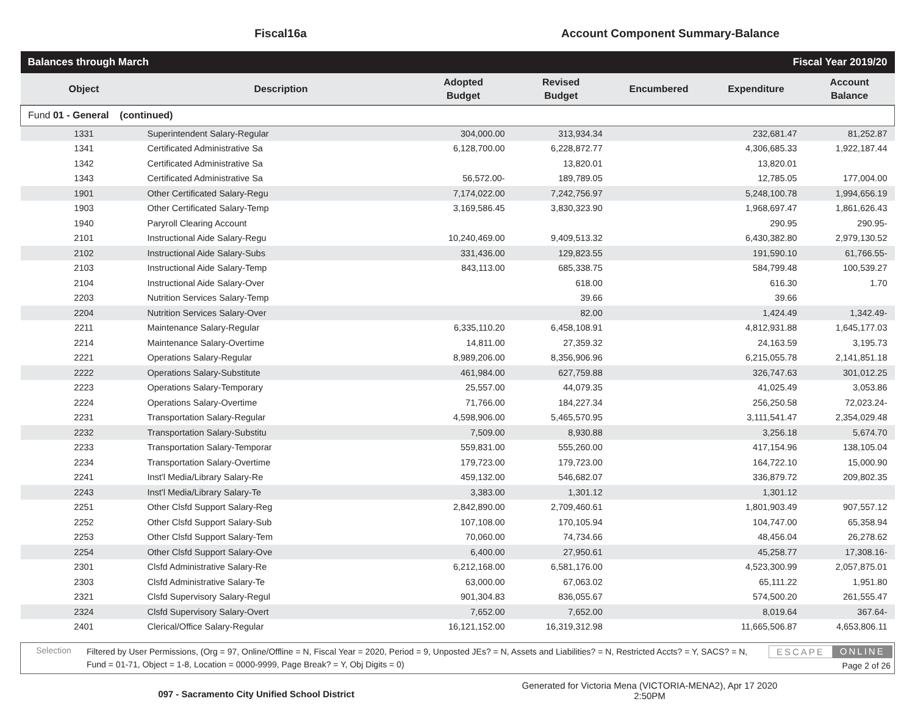Fiscal16a Account Component Summary-Balance
| Balances through March | | | | Fiscal Year 2019/20 | | |
| Object | Description | Adopted Budget | Revised Budget | Encumbered | Expenditure | Account Balance |
| Fund 01 - General (continued) | | | | | | |
| 1331 | Superintendent Salary-Regular | 304,000.00 | 313,934.34 | | 232,681.47 | 81,252.87 |
| 1341 | Certificated Administrative Sa | 6,128,700.00 | 6,228,872.77 | | 4,306,685.33 | 1,922,187.44 |
| 1342 | Certificated Administrative Sa | | 13,820.01 | | 13,820.01 | |
| 1343 | Certificated Administrative Sa | 56,572.00- | 189,789.05 | | 12,785.05 | 177,004.00 |
| 1901 | Other Certificated Salary-Regu | 7,174,022.00 | 7,242,756.97 | | 5,248,100.78 | 1,994,656.19 |
| 1903 | Other Certificated Salary-Temp | 3,169,586.45 | 3,830,323.90 | | 1,968,697.47 | 1,861,626.43 |
| 1940 | Paryroll Clearing Account | | | | 290.95 | 290.95- |
| 2101 | Instructional Aide Salary-Regu | 10,240,469.00 | 9,409,513.32 | | 6,430,382.80 | 2,979,130.52 |
| 2102 | Instructional Aide Salary-Subs | 331,436.00 | 129,823.55 | | 191,590.10 | 61,766.55- |
| 2103 | Instructional Aide Salary-Temp | 843,113.00 | 685,338.75 | | 584,799.48 | 100,539.27 |
| 2104 | Instructional Aide Salary-Over | | 618.00 | | 616.30 | 1.70 |
| 2203 | Nutrition Services Salary-Temp | | 39.66 | | 39.66 | |
| 2204 | Nutrition Services Salary-Over | | 82.00 | | 1,424.49 | 1,342.49- |
| 2211 | Maintenance Salary-Regular | 6,335,110.20 | 6,458,108.91 | | 4,812,931.88 | 1,645,177.03 |
| 2214 | Maintenance Salary-Overtime | 14,811.00 | 27,359.32 | | 24,163.59 | 3,195.73 |
| 2221 | Operations Salary-Regular | 8,989,206.00 | 8,356,906.96 | | 6,215,055.78 | 2,141,851.18 |
| 2222 | Operations Salary-Substitute | 461,984.00 | 627,759.88 | | 326,747.63 | 301,012.25 |
| 2223 | Operations Salary-Temporary | 25,557.00 | 44,079.35 | | 41,025.49 | 3,053.86 |
| 2224 | Operations Salary-Overtime | 71,766.00 | 184,227.34 | | 256,250.58 | 72,023.24- |
| 2231 | Transportation Salary-Regular | 4,598,906.00 | 5,465,570.95 | | 3,111,541.47 | 2,354,029.48 |
| 2232 | Transportation Salary-Substitu | 7,509.00 | 8,930.88 | | 3,256.18 | 5,674.70 |
| 2233 | Transportation Salary-Temporar | 559,831.00 | 555,260.00 | | 417,154.96 | 138,105.04 |
| 2234 | Transportation Salary-Overtime | 179,723.00 | 179,723.00 | | 164,722.10 | 15,000.90 |
| 2241 | Inst'l Media/Library Salary-Re | 459,132.00 | 546,682.07 | | 336,879.72 | 209,802.35 |
| 2243 | Inst'l Media/Library Salary-Te | 3,383.00 | 1,301.12 | | 1,301.12 | |
| 2251 | Other Clsfd Support Salary-Reg | 2,842,890.00 | 2,709,460.61 | | 1,801,903.49 | 907,557.12 |
| 2252 | Other Clsfd Support Salary-Sub | 107,108.00 | 170,105.94 | | 104,747.00 | 65,358.94 |
| 2253 | Other Clsfd Support Salary-Tem | 70,060.00 | 74,734.66 | | 48,456.04 | 26,278.62 |
| 2254 | Other Clsfd Support Salary-Ove | 6,400.00 | 27,950.61 | | 45,258.77 | 17,308.16- |
| 2301 | Clsfd Administrative Salary-Re | 6,212,168.00 | 6,581,176.00 | | 4,523,300.99 | 2,057,875.01 |
| 2303 | Clsfd Administrative Salary-Te | 63,000.00 | 67,063.02 | | 65,111.22 | 1,951.80 |
| 2321 | Clsfd Supervisory Salary-Regul | 901,304.83 | 836,055.67 | | 574,500.20 | 261,555.47 |
| 2324 | Clsfd Supervisory Salary-Overt | 7,652.00 | 7,652.00 | | 8,019.64 | 367.64- |
| 2401 | Clerical/Office Salary-Regular | 16,121,152.00 | 16,319,312.98 | | 11,665,506.87 | 4,653,806.11 |
Selection
Filtered by User Permissions, (Org = 97, Online/Offline = N, Fiscal Year = 2020, Period = 9, Unposted JEs? = N, Assets and Liabilities? = N, Restricted Accts? = Y, SACS? = N, Fund = 01-71, Object = 1-8, Location = 0000-9999, Page Break? = Y, Obj Digits = 0)
ESCAPE ONLINE
Page 2 of 26
097 - Sacramento City Unified School District
Generated for Victoria Mena (VICTORIA-MENA2), Apr 17 2020
2:50PM